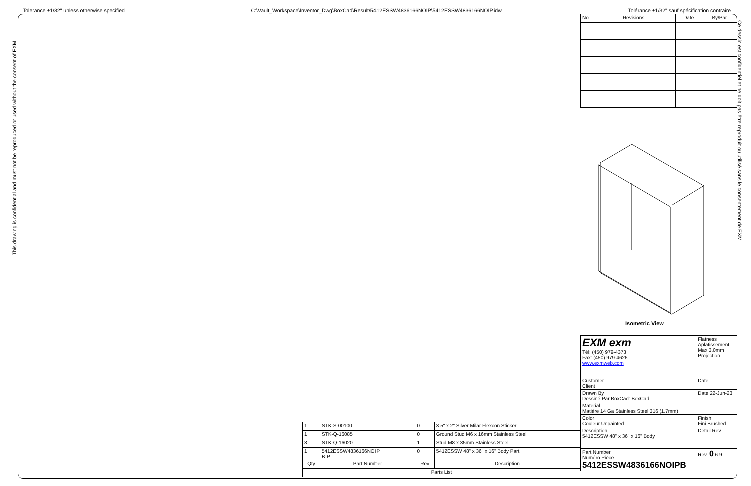Tolerance ±1/32" unless otherwise specified C:\Vault_Workspace\Inventor_Dwg\BoxCad\Result\5412ESSW4836166NOIP\5412ESSW4836166NOIP.idw Tolérance ±1/32" sauf spécification contraire
This drawing is confidential and must not be reproduced or used without the consent of EXM
Ce dessin est confidentiel et ne doit pas être reproduit ou utilisé sans le consentement de EXM
| No. | Revisions | Date | By/Par |
| --- | --- | --- | --- |
Isometric View
| EXM exm Tél: (450) 979-4373 Fax: (450) 979-4626 www.exmweb.com | | Flatness Aplatissement Max 3.0mm Projection |
| Customer Client | | Date |
| Drawn By Dessiné Par BoxCad: BoxCad | | Date 22-Jun-23 |
| Material Matière 14 Ga Stainless Steel 316 (1.7mm) | | |
| Color Couleur Unpainted | Finish Fini Brushed | |
| Description 5412ESSW 48" x 36" x 16" Body | | Detail Rev. |
| Part Number Numéro Pièce 5412ESSW4836166NOIPB | | Rev. 0 6 9 |
| 1 | STK-S-00100 | 0 | 3.5" x 2" Silver Milar Flexcon Sticker |
| 1 | STK-Q-16085 | 0 | Ground Stud M6 x 16mm Stainless Steel |
| 8 | STK-Q-16020 | 1 | Stud M8 x 35mm Stainless Steel |
| 1 | 5412ESSW4836166NOIP B-P | 0 | 5412ESSW 48" x 36" x 16" Body Part |
| Qty | Part Number | Rev | Description |
| Parts List | | | |